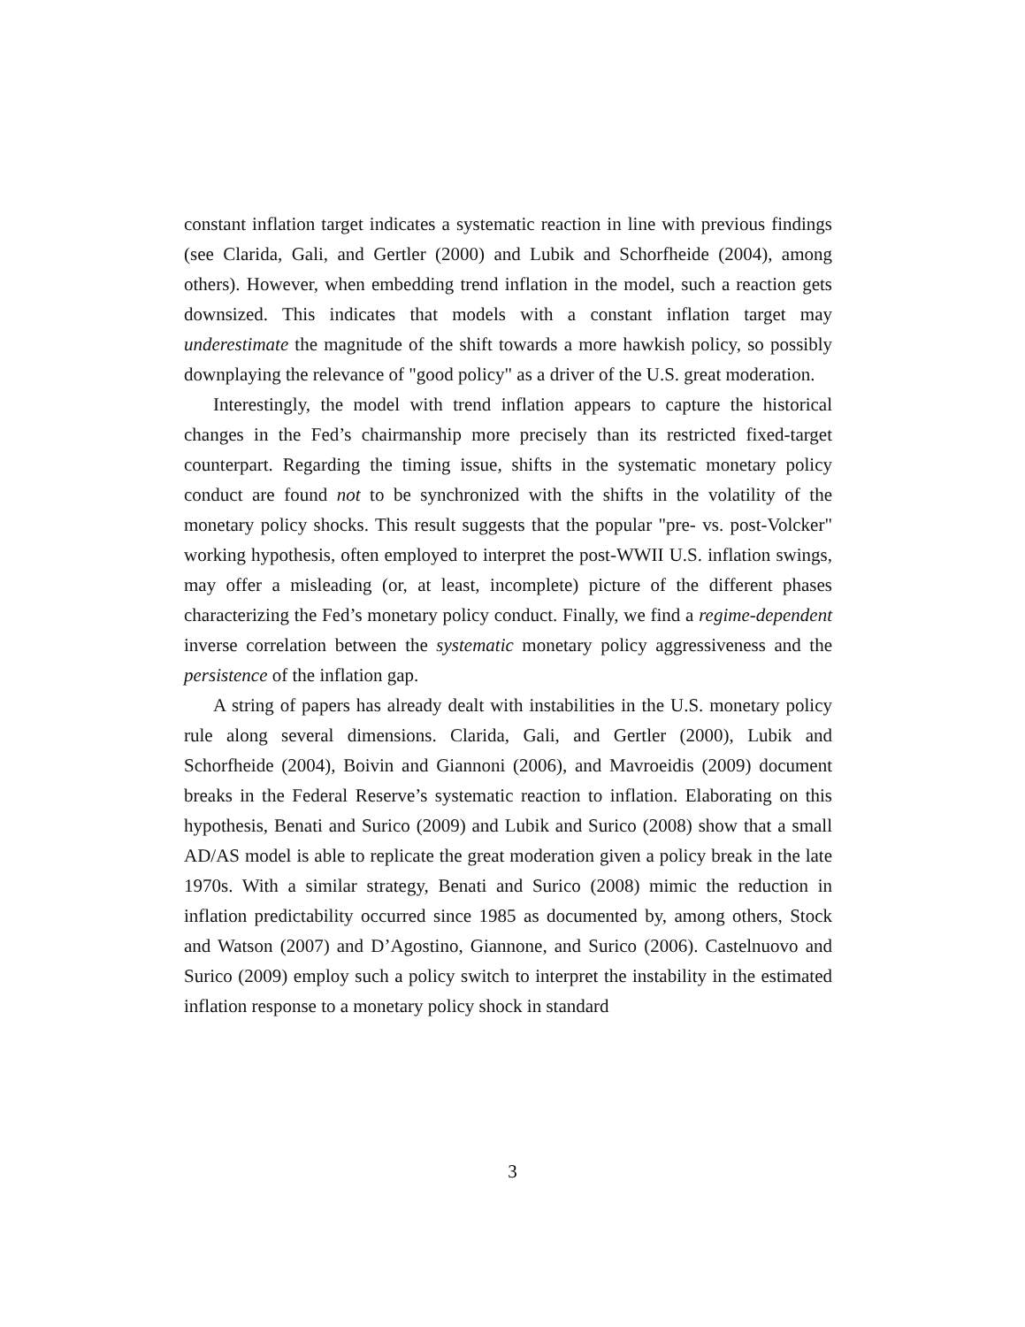constant inflation target indicates a systematic reaction in line with previous findings (see Clarida, Gali, and Gertler (2000) and Lubik and Schorfheide (2004), among others). However, when embedding trend inflation in the model, such a reaction gets downsized. This indicates that models with a constant inflation target may underestimate the magnitude of the shift towards a more hawkish policy, so possibly downplaying the relevance of "good policy" as a driver of the U.S. great moderation.
Interestingly, the model with trend inflation appears to capture the historical changes in the Fed’s chairmanship more precisely than its restricted fixed-target counterpart. Regarding the timing issue, shifts in the systematic monetary policy conduct are found not to be synchronized with the shifts in the volatility of the monetary policy shocks. This result suggests that the popular "pre- vs. post-Volcker" working hypothesis, often employed to interpret the post-WWII U.S. inflation swings, may offer a misleading (or, at least, incomplete) picture of the different phases characterizing the Fed’s monetary policy conduct. Finally, we find a regime-dependent inverse correlation between the systematic monetary policy aggressiveness and the persistence of the inflation gap.
A string of papers has already dealt with instabilities in the U.S. monetary policy rule along several dimensions. Clarida, Gali, and Gertler (2000), Lubik and Schorfheide (2004), Boivin and Giannoni (2006), and Mavroeidis (2009) document breaks in the Federal Reserve’s systematic reaction to inflation. Elaborating on this hypothesis, Benati and Surico (2009) and Lubik and Surico (2008) show that a small AD/AS model is able to replicate the great moderation given a policy break in the late 1970s. With a similar strategy, Benati and Surico (2008) mimic the reduction in inflation predictability occurred since 1985 as documented by, among others, Stock and Watson (2007) and D’Agostino, Giannone, and Surico (2006). Castelnuovo and Surico (2009) employ such a policy switch to interpret the instability in the estimated inflation response to a monetary policy shock in standard
3